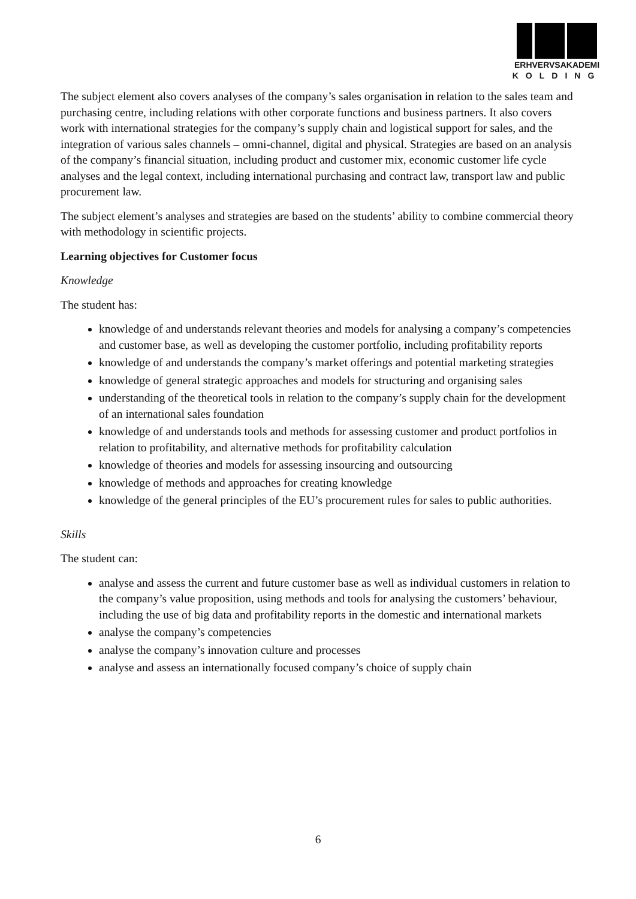ERHVERVSAKADEMI
KOLDING
The subject element also covers analyses of the company’s sales organisation in relation to the sales team and purchasing centre, including relations with other corporate functions and business partners. It also covers work with international strategies for the company’s supply chain and logistical support for sales, and the integration of various sales channels – omni-channel, digital and physical. Strategies are based on an analysis of the company’s financial situation, including product and customer mix, economic customer life cycle analyses and the legal context, including international purchasing and contract law, transport law and public procurement law.
The subject element’s analyses and strategies are based on the students’ ability to combine commercial theory with methodology in scientific projects.
Learning objectives for Customer focus
Knowledge
The student has:
knowledge of and understands relevant theories and models for analysing a company’s competencies and customer base, as well as developing the customer portfolio, including profitability reports
knowledge of and understands the company’s market offerings and potential marketing strategies
knowledge of general strategic approaches and models for structuring and organising sales
understanding of the theoretical tools in relation to the company’s supply chain for the development of an international sales foundation
knowledge of and understands tools and methods for assessing customer and product portfolios in relation to profitability, and alternative methods for profitability calculation
knowledge of theories and models for assessing insourcing and outsourcing
knowledge of methods and approaches for creating knowledge
knowledge of the general principles of the EU’s procurement rules for sales to public authorities.
Skills
The student can:
analyse and assess the current and future customer base as well as individual customers in relation to the company’s value proposition, using methods and tools for analysing the customers’ behaviour, including the use of big data and profitability reports in the domestic and international markets
analyse the company’s competencies
analyse the company’s innovation culture and processes
analyse and assess an internationally focused company’s choice of supply chain
6